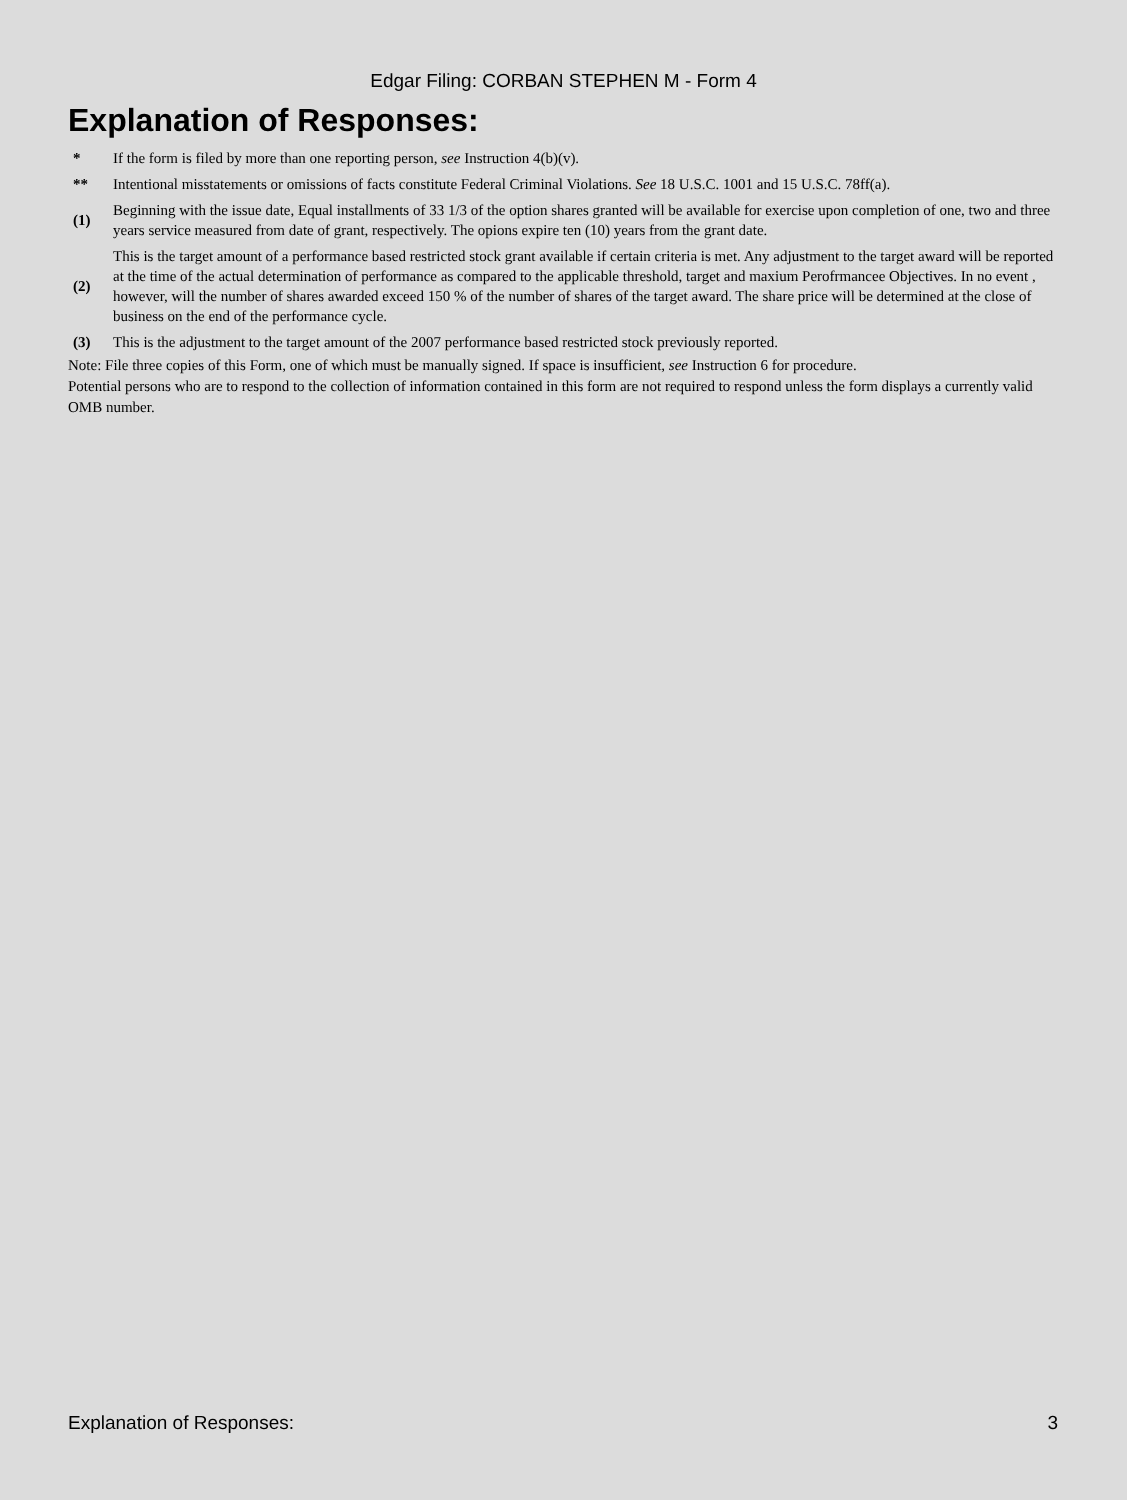Edgar Filing: CORBAN STEPHEN M - Form 4
Explanation of Responses:
| * | If the form is filed by more than one reporting person, see Instruction 4(b)(v). |
| ** | Intentional misstatements or omissions of facts constitute Federal Criminal Violations. See 18 U.S.C. 1001 and 15 U.S.C. 78ff(a). |
| (1) | Beginning with the issue date, Equal installments of 33 1/3 of the option shares granted will be available for exercise upon completion of one, two and three years service measured from date of grant, respectively. The opions expire ten (10) years from the grant date. |
| (2) | This is the target amount of a performance based restricted stock grant available if certain criteria is met. Any adjustment to the target award will be reported at the time of the actual determination of performance as compared to the applicable threshold, target and maxium Perofrmancee Objectives. In no event , however, will the number of shares awarded exceed 150 % of the number of shares of the target award. The share price will be determined at the close of business on the end of the performance cycle. |
| (3) | This is the adjustment to the target amount of the 2007 performance based restricted stock previously reported. |
Note: File three copies of this Form, one of which must be manually signed. If space is insufficient, see Instruction 6 for procedure.
Potential persons who are to respond to the collection of information contained in this form are not required to respond unless the form displays a currently valid OMB number.
Explanation of Responses: 3